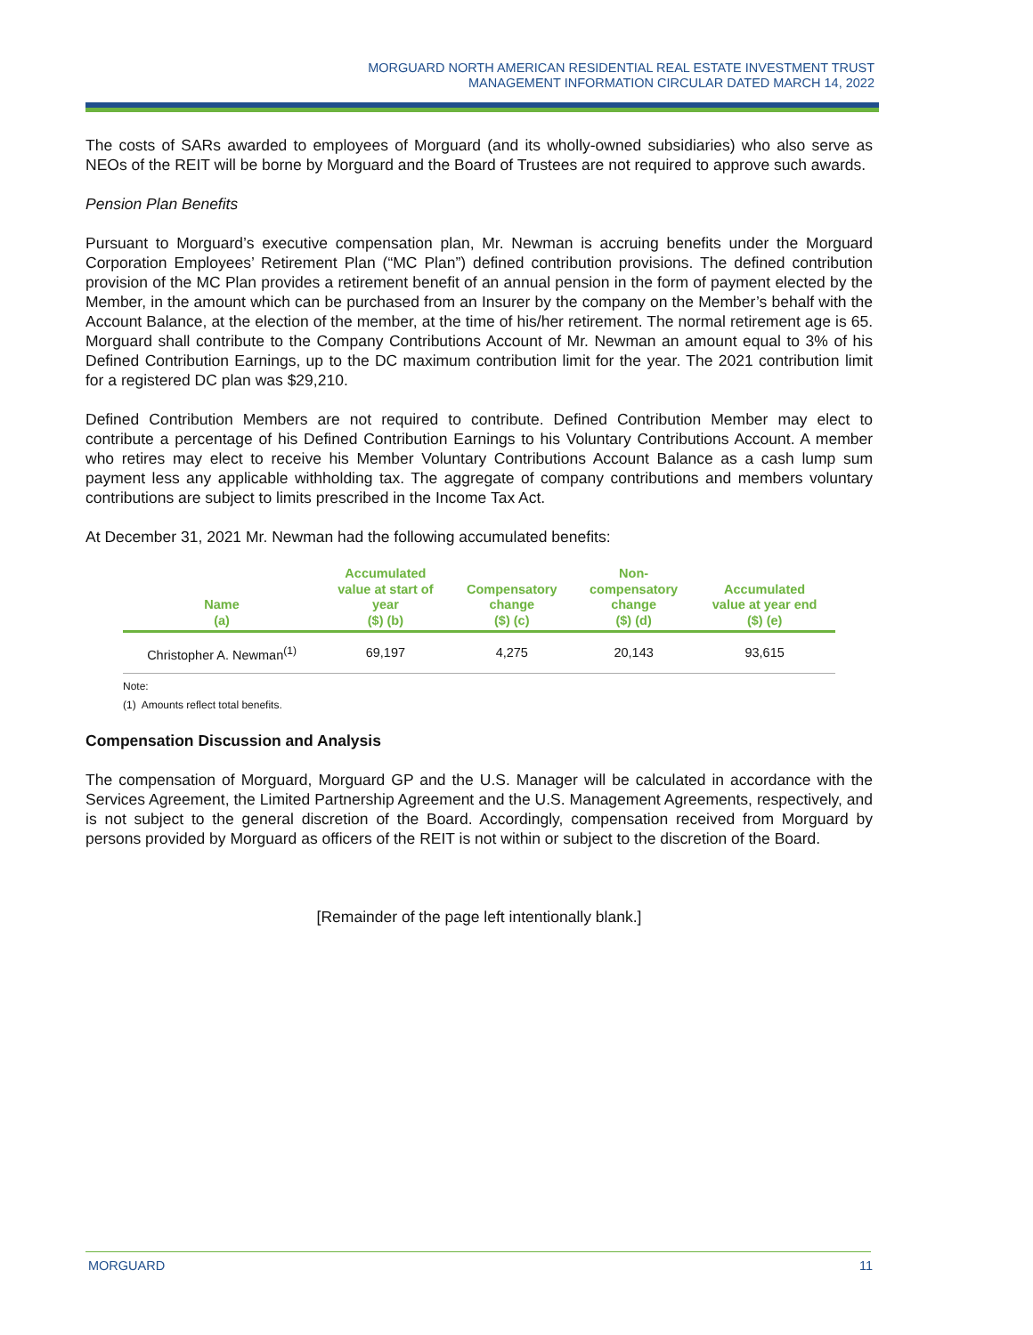MORGUARD NORTH AMERICAN RESIDENTIAL REAL ESTATE INVESTMENT TRUST
MANAGEMENT INFORMATION CIRCULAR DATED MARCH 14, 2022
The costs of SARs awarded to employees of Morguard (and its wholly-owned subsidiaries) who also serve as NEOs of the REIT will be borne by Morguard and the Board of Trustees are not required to approve such awards.
Pension Plan Benefits
Pursuant to Morguard’s executive compensation plan, Mr. Newman is accruing benefits under the Morguard Corporation Employees’ Retirement Plan (“MC Plan”) defined contribution provisions. The defined contribution provision of the MC Plan provides a retirement benefit of an annual pension in the form of payment elected by the Member, in the amount which can be purchased from an Insurer by the company on the Member’s behalf with the Account Balance, at the election of the member, at the time of his/her retirement. The normal retirement age is 65. Morguard shall contribute to the Company Contributions Account of Mr. Newman an amount equal to 3% of his Defined Contribution Earnings, up to the DC maximum contribution limit for the year. The 2021 contribution limit for a registered DC plan was $29,210.
Defined Contribution Members are not required to contribute. Defined Contribution Member may elect to contribute a percentage of his Defined Contribution Earnings to his Voluntary Contributions Account. A member who retires may elect to receive his Member Voluntary Contributions Account Balance as a cash lump sum payment less any applicable withholding tax. The aggregate of company contributions and members voluntary contributions are subject to limits prescribed in the Income Tax Act.
At December 31, 2021 Mr. Newman had the following accumulated benefits:
| Name (a) | Accumulated value at start of year ($) (b) | Compensatory change ($) (c) | Non- compensatory change ($) (d) | Accumulated value at year end ($) (e) |
| --- | --- | --- | --- | --- |
| Christopher A. Newman<sup>(1)</sup> | 69,197 | 4,275 | 20,143 | 93,615 |
Note:
(1) Amounts reflect total benefits.
Compensation Discussion and Analysis
The compensation of Morguard, Morguard GP and the U.S. Manager will be calculated in accordance with the Services Agreement, the Limited Partnership Agreement and the U.S. Management Agreements, respectively, and is not subject to the general discretion of the Board. Accordingly, compensation received from Morguard by persons provided by Morguard as officers of the REIT is not within or subject to the discretion of the Board.
[Remainder of the page left intentionally blank.]
MORGUARD 11